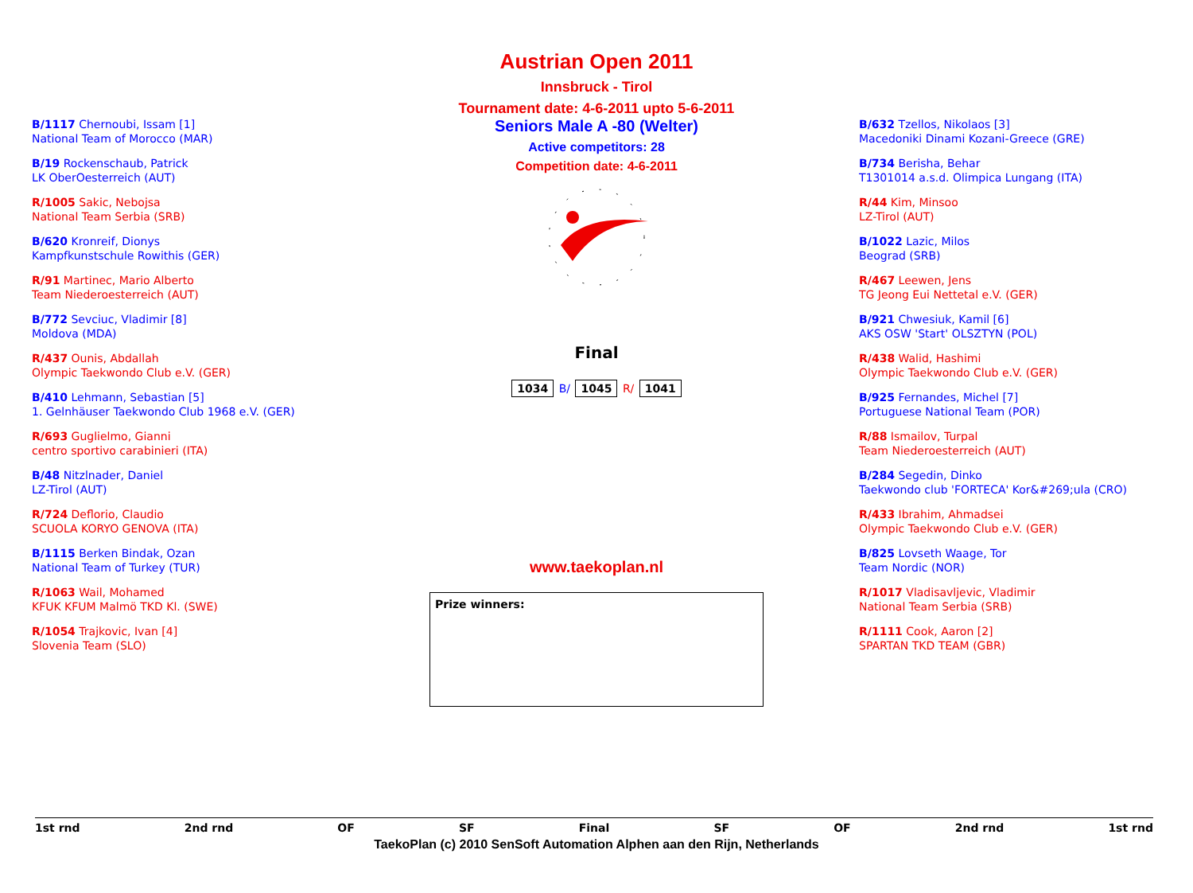Austrian Open 2011
Innsbruck - Tirol
Tournament date: 4-6-2011 upto 5-6-2011
B/1117 Chernoubi, Issam [1]
National Team of Morocco (MAR)
B/19 Rockenschaub, Patrick
LK OberOesterreich (AUT)
R/1005 Sakic, Nebojsa
National Team Serbia (SRB)
B/620 Kronreif, Dionys
Kampfkunstschule Rowithis (GER)
R/91 Martinec, Mario Alberto
Team Niederoesterreich (AUT)
B/772 Sevciuc, Vladimir [8]
Moldova (MDA)
R/437 Ounis, Abdallah
Olympic Taekwondo Club e.V. (GER)
B/410 Lehmann, Sebastian [5]
1. Gelnhäuser Taekwondo Club 1968 e.V. (GER)
R/693 Guglielmo, Gianni
centro sportivo carabinieri (ITA)
B/48 Nitzlnader, Daniel
LZ-Tirol (AUT)
R/724 Deflorio, Claudio
SCUOLA KORYO GENOVA (ITA)
B/1115 Berken Bindak, Ozan
National Team of Turkey (TUR)
R/1063 Wail, Mohamed
KFUK KFUM Malmö TKD Kl. (SWE)
R/1054 Trajkovic, Ivan [4]
Slovenia Team (SLO)
Seniors Male A -80 (Welter)
Active competitors: 28
Competition date: 4-6-2011
Final
1034 B/ 1045 R/ 1041
www.taekoplan.nl
Prize winners:
B/632 Tzellos, Nikolaos [3]
Macedoniki Dinami Kozani-Greece (GRE)
B/734 Berisha, Behar
T1301014 a.s.d. Olimpica Lungang (ITA)
R/44 Kim, Minsoo
LZ-Tirol (AUT)
B/1022 Lazic, Milos
Beograd (SRB)
R/467 Leewen, Jens
TG Jeong Eui Nettetal e.V. (GER)
B/921 Chwesiuk, Kamil [6]
AKS OSW 'Start' OLSZTYN (POL)
R/438 Walid, Hashimi
Olympic Taekwondo Club e.V. (GER)
B/925 Fernandes, Michel [7]
Portuguese National Team (POR)
R/88 Ismailov, Turpal
Team Niederoesterreich (AUT)
B/284 Segedin, Dinko
Taekwondo club 'FORTECA' Kor&#269;ula (CRO)
R/433 Ibrahim, Ahmadsei
Olympic Taekwondo Club e.V. (GER)
B/825 Lovseth Waage, Tor
Team Nordic (NOR)
R/1017 Vladisavljevic, Vladimir
National Team Serbia (SRB)
R/1111 Cook, Aaron [2]
SPARTAN TKD TEAM (GBR)
1st rnd 2nd rnd OF SF Final SF OF 2nd rnd 1st rnd
TaekoPlan (c) 2010 SenSoft Automation Alphen aan den Rijn, Netherlands